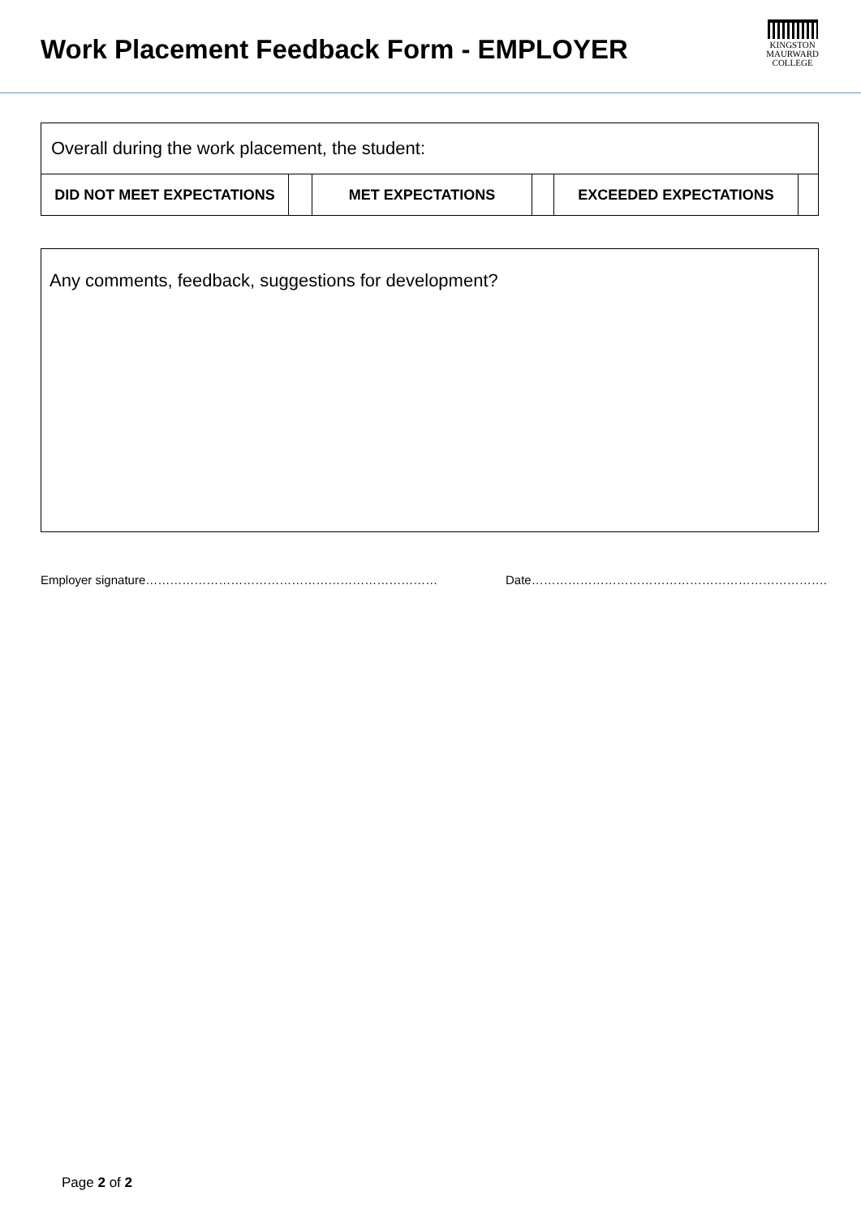Work Placement Feedback Form - EMPLOYER
KINGSTON
MAURWARD
COLLEGE
| Overall during the work placement, the student: | | | | | |
| DID NOT MEET EXPECTATIONS | | MET EXPECTATIONS | | EXCEEDED EXPECTATIONS | |
Any comments, feedback, suggestions for development?
Employer signature……………………………………………………………… Date……………………………………………………………….
Page 2 of 2